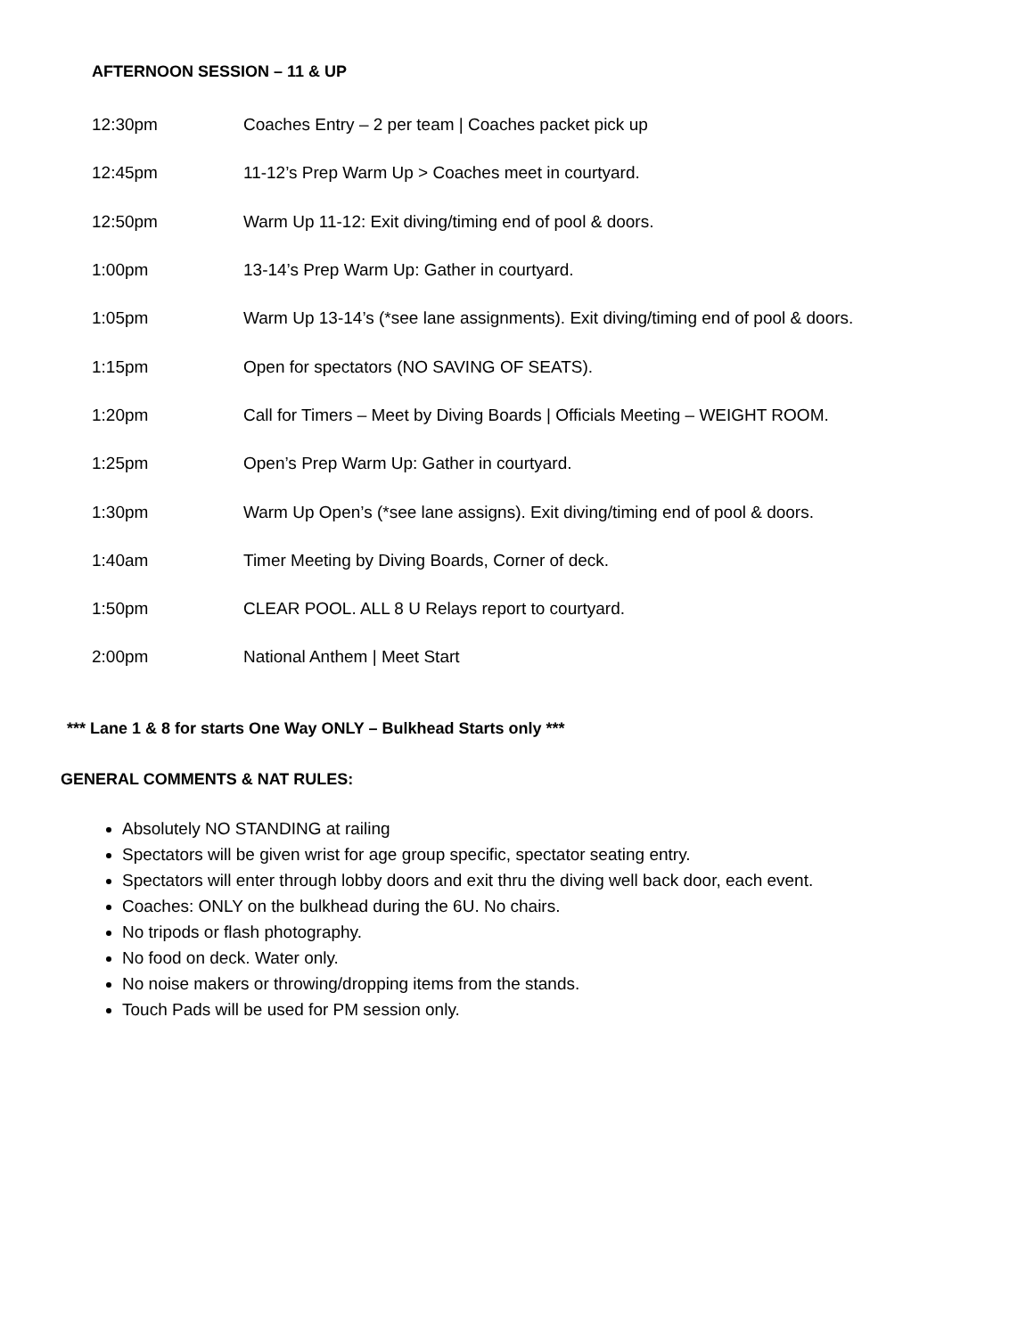AFTERNOON SESSION – 11 & UP
| 12:30pm | Coaches Entry – 2 per team / Coaches packet pick up |
| 12:45pm | 11-12’s Prep Warm Up > Coaches meet in courtyard. |
| 12:50pm | Warm Up 11-12: Exit diving/timing end of pool & doors. |
| 1:00pm | 13-14’s Prep Warm Up: Gather in courtyard. |
| 1:05pm | Warm Up 13-14’s (*see lane assignments). Exit diving/timing end of pool & doors. |
| 1:15pm | Open for spectators (NO SAVING OF SEATS). |
| 1:20pm | Call for Timers – Meet by Diving Boards / Officials Meeting – WEIGHT ROOM. |
| 1:25pm | Open’s Prep Warm Up: Gather in courtyard. |
| 1:30pm | Warm Up Open’s (*see lane assigns). Exit diving/timing end of pool & doors. |
| 1:40am | Timer Meeting by Diving Boards, Corner of deck. |
| 1:50pm | CLEAR POOL. ALL 8 U Relays report to courtyard. |
| 2:00pm | National Anthem / Meet Start |
*** Lane 1 & 8 for starts One Way ONLY – Bulkhead Starts only ***
GENERAL COMMENTS & NAT RULES:
Absolutely NO STANDING at railing
Spectators will be given wrist for age group specific, spectator seating entry.
Spectators will enter through lobby doors and exit thru the diving well back door, each event.
Coaches: ONLY on the bulkhead during the 6U. No chairs.
No tripods or flash photography.
No food on deck. Water only.
No noise makers or throwing/dropping items from the stands.
Touch Pads will be used for PM session only.